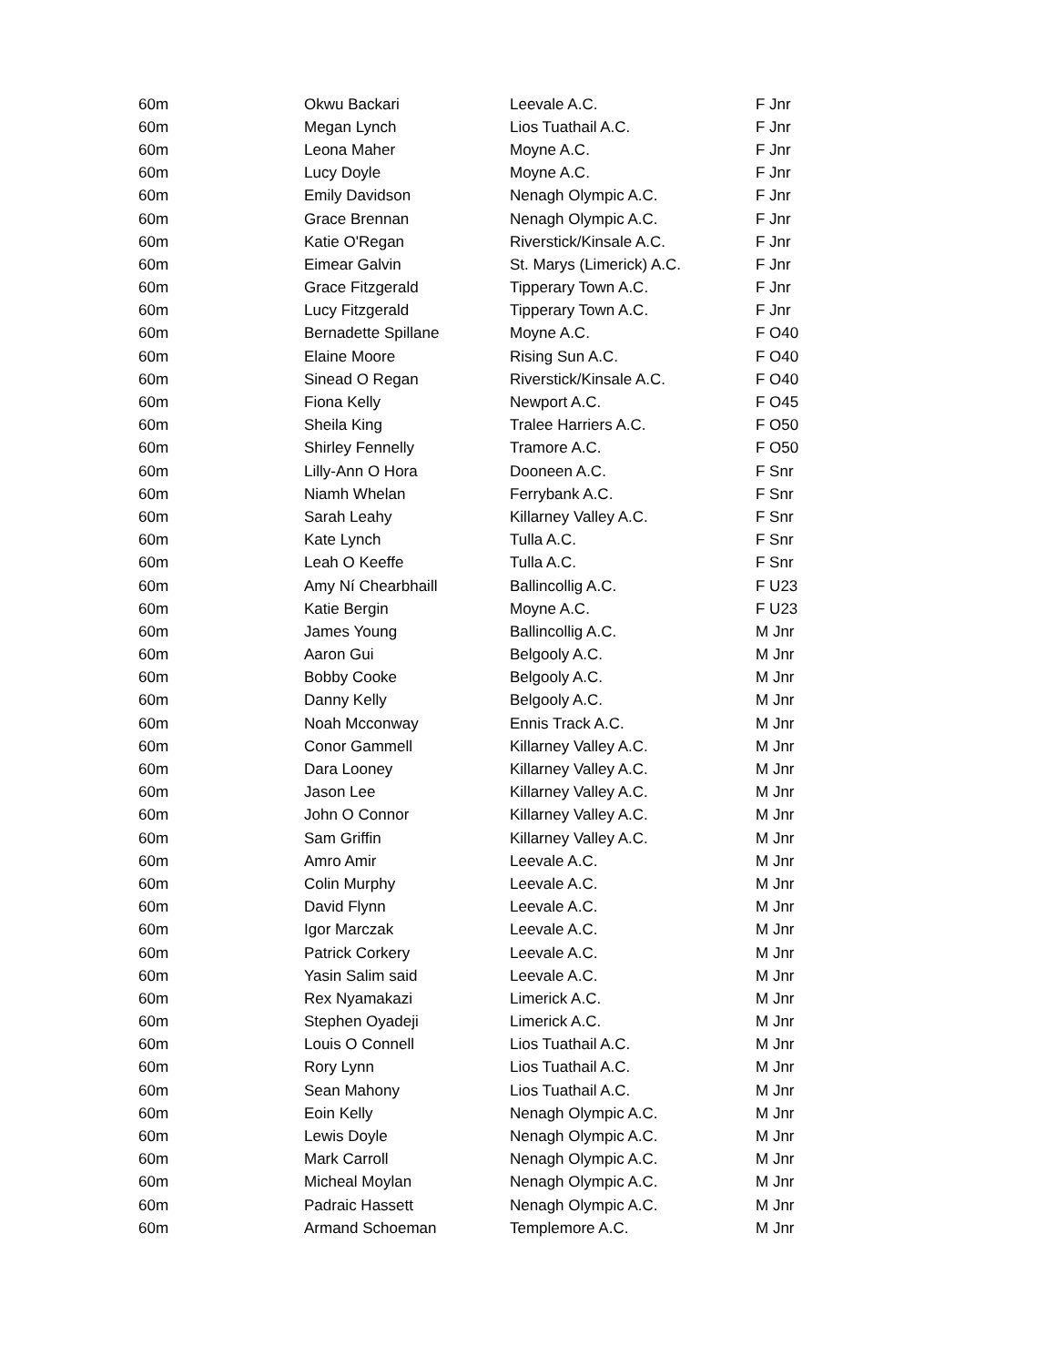| 60m | Okwu Backari | Leevale A.C. | F Jnr |
| 60m | Megan Lynch | Lios Tuathail A.C. | F Jnr |
| 60m | Leona Maher | Moyne A.C. | F Jnr |
| 60m | Lucy Doyle | Moyne A.C. | F Jnr |
| 60m | Emily Davidson | Nenagh Olympic A.C. | F Jnr |
| 60m | Grace Brennan | Nenagh Olympic A.C. | F Jnr |
| 60m | Katie O'Regan | Riverstick/Kinsale A.C. | F Jnr |
| 60m | Eimear Galvin | St. Marys (Limerick) A.C. | F Jnr |
| 60m | Grace Fitzgerald | Tipperary Town A.C. | F Jnr |
| 60m | Lucy Fitzgerald | Tipperary Town A.C. | F Jnr |
| 60m | Bernadette Spillane | Moyne A.C. | F O40 |
| 60m | Elaine Moore | Rising Sun A.C. | F O40 |
| 60m | Sinead O Regan | Riverstick/Kinsale A.C. | F O40 |
| 60m | Fiona Kelly | Newport A.C. | F O45 |
| 60m | Sheila King | Tralee Harriers A.C. | F O50 |
| 60m | Shirley Fennelly | Tramore A.C. | F O50 |
| 60m | Lilly-Ann O Hora | Dooneen A.C. | F Snr |
| 60m | Niamh Whelan | Ferrybank A.C. | F Snr |
| 60m | Sarah Leahy | Killarney Valley A.C. | F Snr |
| 60m | Kate Lynch | Tulla A.C. | F Snr |
| 60m | Leah O Keeffe | Tulla A.C. | F Snr |
| 60m | Amy Ní Chearbhaill | Ballincollig A.C. | F U23 |
| 60m | Katie Bergin | Moyne A.C. | F U23 |
| 60m | James Young | Ballincollig A.C. | M Jnr |
| 60m | Aaron Gui | Belgooly A.C. | M Jnr |
| 60m | Bobby Cooke | Belgooly A.C. | M Jnr |
| 60m | Danny Kelly | Belgooly A.C. | M Jnr |
| 60m | Noah Mcconway | Ennis Track A.C. | M Jnr |
| 60m | Conor Gammell | Killarney Valley A.C. | M Jnr |
| 60m | Dara Looney | Killarney Valley A.C. | M Jnr |
| 60m | Jason Lee | Killarney Valley A.C. | M Jnr |
| 60m | John O Connor | Killarney Valley A.C. | M Jnr |
| 60m | Sam Griffin | Killarney Valley A.C. | M Jnr |
| 60m | Amro Amir | Leevale A.C. | M Jnr |
| 60m | Colin Murphy | Leevale A.C. | M Jnr |
| 60m | David Flynn | Leevale A.C. | M Jnr |
| 60m | Igor Marczak | Leevale A.C. | M Jnr |
| 60m | Patrick Corkery | Leevale A.C. | M Jnr |
| 60m | Yasin Salim said | Leevale A.C. | M Jnr |
| 60m | Rex Nyamakazi | Limerick A.C. | M Jnr |
| 60m | Stephen Oyadeji | Limerick A.C. | M Jnr |
| 60m | Louis O Connell | Lios Tuathail A.C. | M Jnr |
| 60m | Rory Lynn | Lios Tuathail A.C. | M Jnr |
| 60m | Sean Mahony | Lios Tuathail A.C. | M Jnr |
| 60m | Eoin Kelly | Nenagh Olympic A.C. | M Jnr |
| 60m | Lewis Doyle | Nenagh Olympic A.C. | M Jnr |
| 60m | Mark Carroll | Nenagh Olympic A.C. | M Jnr |
| 60m | Micheal Moylan | Nenagh Olympic A.C. | M Jnr |
| 60m | Padraic Hassett | Nenagh Olympic A.C. | M Jnr |
| 60m | Armand Schoeman | Templemore A.C. | M Jnr |